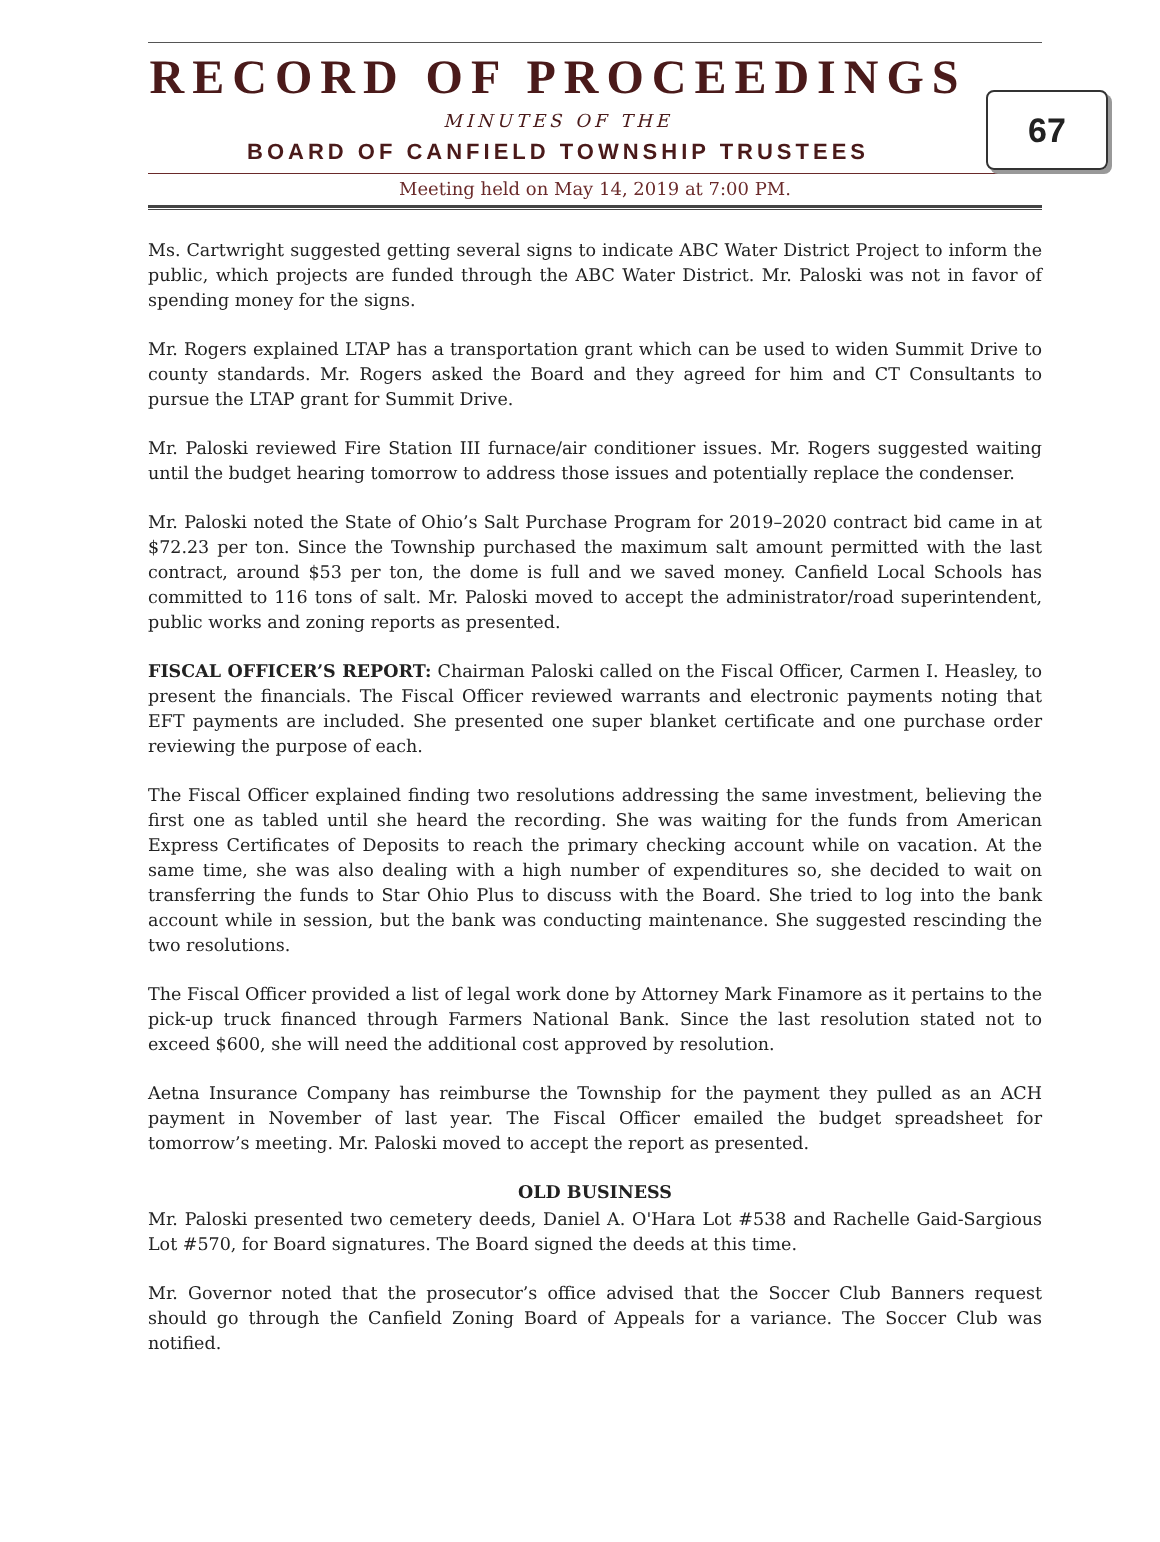RECORD OF PROCEEDINGS
MINUTES OF THE
BOARD OF CANFIELD TOWNSHIP TRUSTEES
67
Meeting held on May 14, 2019 at 7:00 PM.
Ms. Cartwright suggested getting several signs to indicate ABC Water District Project to inform the public, which projects are funded through the ABC Water District. Mr. Paloski was not in favor of spending money for the signs.
Mr. Rogers explained LTAP has a transportation grant which can be used to widen Summit Drive to county standards. Mr. Rogers asked the Board and they agreed for him and CT Consultants to pursue the LTAP grant for Summit Drive.
Mr. Paloski reviewed Fire Station III furnace/air conditioner issues. Mr. Rogers suggested waiting until the budget hearing tomorrow to address those issues and potentially replace the condenser.
Mr. Paloski noted the State of Ohio’s Salt Purchase Program for 2019–2020 contract bid came in at $72.23 per ton. Since the Township purchased the maximum salt amount permitted with the last contract, around $53 per ton, the dome is full and we saved money. Canfield Local Schools has committed to 116 tons of salt. Mr. Paloski moved to accept the administrator/road superintendent, public works and zoning reports as presented.
FISCAL OFFICER’S REPORT: Chairman Paloski called on the Fiscal Officer, Carmen I. Heasley, to present the financials. The Fiscal Officer reviewed warrants and electronic payments noting that EFT payments are included. She presented one super blanket certificate and one purchase order reviewing the purpose of each.
The Fiscal Officer explained finding two resolutions addressing the same investment, believing the first one as tabled until she heard the recording. She was waiting for the funds from American Express Certificates of Deposits to reach the primary checking account while on vacation. At the same time, she was also dealing with a high number of expenditures so, she decided to wait on transferring the funds to Star Ohio Plus to discuss with the Board. She tried to log into the bank account while in session, but the bank was conducting maintenance. She suggested rescinding the two resolutions.
The Fiscal Officer provided a list of legal work done by Attorney Mark Finamore as it pertains to the pick-up truck financed through Farmers National Bank. Since the last resolution stated not to exceed $600, she will need the additional cost approved by resolution.
Aetna Insurance Company has reimburse the Township for the payment they pulled as an ACH payment in November of last year. The Fiscal Officer emailed the budget spreadsheet for tomorrow’s meeting. Mr. Paloski moved to accept the report as presented.
OLD BUSINESS
Mr. Paloski presented two cemetery deeds, Daniel A. O'Hara Lot #538 and Rachelle Gaid-Sargious Lot #570, for Board signatures. The Board signed the deeds at this time.
Mr. Governor noted that the prosecutor’s office advised that the Soccer Club Banners request should go through the Canfield Zoning Board of Appeals for a variance. The Soccer Club was notified.